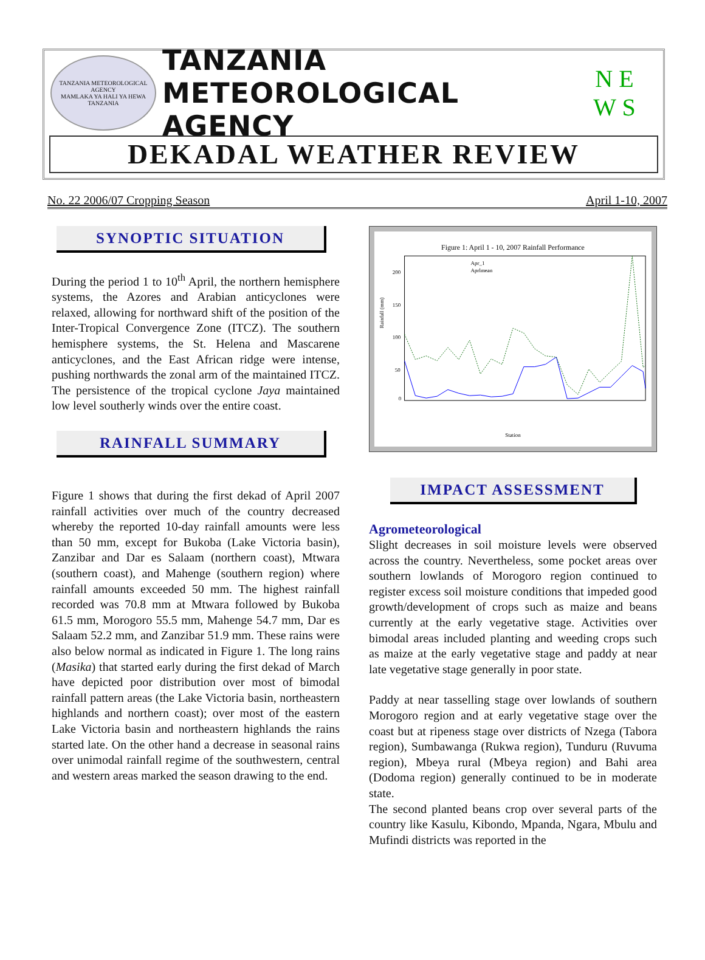TANZANIA METEOROLOGICAL AGENCY
MAMLAKA YA HALI YA HEWA TANZANIA
TANZANIA METEOROLOGICAL AGENCY
N E
W S
DEKADAL WEATHER REVIEW
No. 22 2006/07 Cropping Season April 1-10, 2007
SYNOPTIC SITUATION
During the period 1 to 10<sup>th</sup> April, the northern hemisphere systems, the Azores and Arabian anticyclones were relaxed, allowing for northward shift of the position of the Inter-Tropical Convergence Zone (ITCZ). The southern hemisphere systems, the St. Helena and Mascarene anticyclones, and the East African ridge were intense, pushing northwards the zonal arm of the maintained ITCZ. The persistence of the tropical cyclone Jaya maintained low level southerly winds over the entire coast.
RAINFALL SUMMARY
Figure 1 shows that during the first dekad of April 2007 rainfall activities over much of the country decreased whereby the reported 10-day rainfall amounts were less than 50 mm, except for Bukoba (Lake Victoria basin), Zanzibar and Dar es Salaam (northern coast), Mtwara (southern coast), and Mahenge (southern region) where rainfall amounts exceeded 50 mm. The highest rainfall recorded was 70.8 mm at Mtwara followed by Bukoba 61.5 mm, Morogoro 55.5 mm, Mahenge 54.7 mm, Dar es Salaam 52.2 mm, and Zanzibar 51.9 mm. These rains were also below normal as indicated in Figure 1. The long rains (Masika) that started early during the first dekad of March have depicted poor distribution over most of bimodal rainfall pattern areas (the Lake Victoria basin, northeastern highlands and northern coast); over most of the eastern Lake Victoria basin and northeastern highlands the rains started late. On the other hand a decrease in seasonal rains over unimodal rainfall regime of the southwestern, central and western areas marked the season drawing to the end.
Figure 1: April 1 - 10, 2007 Rainfall Performance
200
150
100
50
0
Rainfall (mm)
Apr_1
Aprlmean
Station
IMPACT ASSESSMENT
Agrometeorological
Slight decreases in soil moisture levels were observed across the country. Nevertheless, some pocket areas over southern lowlands of Morogoro region continued to register excess soil moisture conditions that impeded good growth/development of crops such as maize and beans currently at the early vegetative stage. Activities over bimodal areas included planting and weeding crops such as maize at the early vegetative stage and paddy at near late vegetative stage generally in poor state.
Paddy at near tasselling stage over lowlands of southern Morogoro region and at early vegetative stage over the coast but at ripeness stage over districts of Nzega (Tabora region), Sumbawanga (Rukwa region), Tunduru (Ruvuma region), Mbeya rural (Mbeya region) and Bahi area (Dodoma region) generally continued to be in moderate state.
The second planted beans crop over several parts of the country like Kasulu, Kibondo, Mpanda, Ngara, Mbulu and Mufindi districts was reported in the